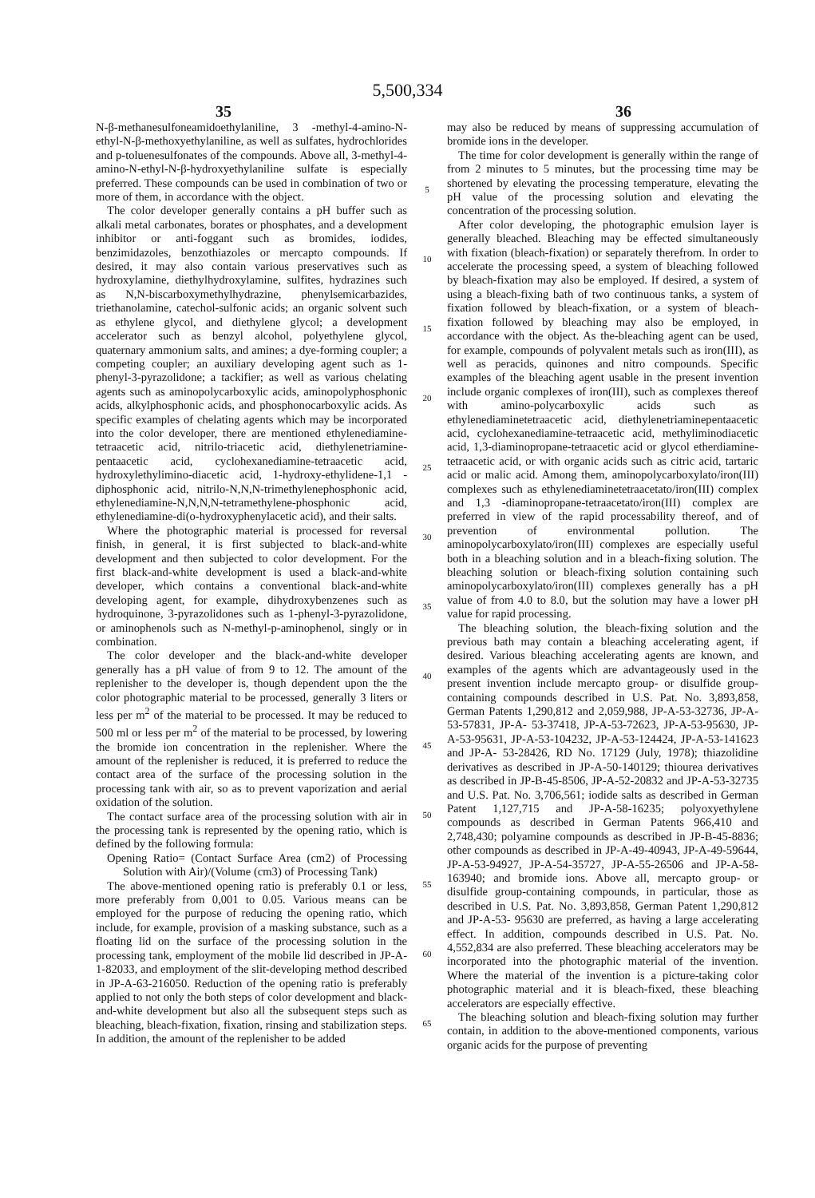5,500,334
35 36
N-β-methanesulfoneamidoethylaniline, 3 -methyl-4-amino-N-ethyl-N-β-methoxyethylaniline, as well as sulfates, hydrochlorides and p-toluenesulfonates of the compounds. Above all, 3-methyl-4-amino-N-ethyl-N-β-hydroxyethylaniline sulfate is especially preferred. These compounds can be used in combination of two or more of them, in accordance with the object.
The color developer generally contains a pH buffer such as alkali metal carbonates, borates or phosphates, and a development inhibitor or anti-foggant such as bromides, iodides, benzimidazoles, benzothiazoles or mercapto compounds. If desired, it may also contain various preservatives such as hydroxylamine, diethylhydroxylamine, sulfites, hydrazines such as N,N-biscarboxymethylhydrazine, phenylsemicarbazides, triethanolamine, catechol-sulfonic acids; an organic solvent such as ethylene glycol, and diethylene glycol; a development accelerator such as benzyl alcohol, polyethylene glycol, quaternary ammonium salts, and amines; a dye-forming coupler; a competing coupler; an auxiliary developing agent such as 1-phenyl-3-pyrazolidone; a tackifier; as well as various chelating agents such as aminopolycarboxylic acids, aminopolyphosphonic acids, alkylphosphonic acids, and phosphonocarboxylic acids. As specific examples of chelating agents which may be incorporated into the color developer, there are mentioned ethylenediamine-tetraacetic acid, nitrilo-triacetic acid, diethylenetriamine-pentaacetic acid, cyclohexanediamine-tetraacetic acid, hydroxylethylimino-diacetic acid, 1-hydroxy-ethylidene-1,1 -diphosphonic acid, nitrilo-N,N,N-trimethylenephosphonic acid, ethylenediamine-N,N,N,N-tetramethylene-phosphonic acid, ethylenediamine-di(o-hydroxyphenylacetic acid), and their salts.
Where the photographic material is processed for reversal finish, in general, it is first subjected to black-and-white development and then subjected to color development. For the first black-and-white development is used a black-and-white developer, which contains a conventional black-and-white developing agent, for example, dihydroxybenzenes such as hydroquinone, 3-pyrazolidones such as 1-phenyl-3-pyrazolidone, or aminophenols such as N-methyl-p-aminophenol, singly or in combination.
The color developer and the black-and-white developer generally has a pH value of from 9 to 12. The amount of the replenisher to the developer is, though dependent upon the the color photographic material to be processed, generally 3 liters or less per m<sup>2</sup> of the material to be processed. It may be reduced to 500 ml or less per m<sup>2</sup> of the material to be processed, by lowering the bromide ion concentration in the replenisher. Where the amount of the replenisher is reduced, it is preferred to reduce the contact area of the surface of the processing solution in the processing tank with air, so as to prevent vaporization and aerial oxidation of the solution.
The contact surface area of the processing solution with air in the processing tank is represented by the opening ratio, which is defined by the following formula:
Opening Ratio= (Contact Surface Area (cm2) of Processing Solution with Air)/(Volume (cm3) of Processing Tank)
The above-mentioned opening ratio is preferably 0.1 or less, more preferably from 0,001 to 0.05. Various means can be employed for the purpose of reducing the opening ratio, which include, for example, provision of a masking substance, such as a floating lid on the surface of the processing solution in the processing tank, employment of the mobile lid described in JP-A-1-82033, and employment of the slit-developing method described in JP-A-63-216050. Reduction of the opening ratio is preferably applied to not only the both steps of color development and black-and-white development but also all the subsequent steps such as bleaching, bleach-fixation, fixation, rinsing and stabilization steps. In addition, the amount of the replenisher to be added
5
10
15
20
25
30
35
40
45
50
55
60
65
may also be reduced by means of suppressing accumulation of bromide ions in the developer.
The time for color development is generally within the range of from 2 minutes to 5 minutes, but the processing time may be shortened by elevating the processing temperature, elevating the pH value of the processing solution and elevating the concentration of the processing solution.
After color developing, the photographic emulsion layer is generally bleached. Bleaching may be effected simultaneously with fixation (bleach-fixation) or separately therefrom. In order to accelerate the processing speed, a system of bleaching followed by bleach-fixation may also be employed. If desired, a system of using a bleach-fixing bath of two continuous tanks, a system of fixation followed by bleach-fixation, or a system of bleach-fixation followed by bleaching may also be employed, in accordance with the object. As the-bleaching agent can be used, for example, compounds of polyvalent metals such as iron(III), as well as peracids, quinones and nitro compounds. Specific examples of the bleaching agent usable in the present invention include organic complexes of iron(III), such as complexes thereof with amino-polycarboxylic acids such as ethylenediaminetetraacetic acid, diethylenetriaminepentaacetic acid, cyclohexanediamine-tetraacetic acid, methyliminodiacetic acid, 1,3-diaminopropane-tetraacetic acid or glycol etherdiamine-tetraacetic acid, or with organic acids such as citric acid, tartaric acid or malic acid. Among them, aminopolycarboxylato/iron(III) complexes such as ethylenediaminetetraacetato/iron(III) complex and 1,3 -diaminopropane-tetraacetato/iron(III) complex are preferred in view of the rapid processability thereof, and of prevention of environmental pollution. The aminopolycarboxylato/iron(III) complexes are especially useful both in a bleaching solution and in a bleach-fixing solution. The bleaching solution or bleach-fixing solution containing such aminopolycarboxylato/iron(III) complexes generally has a pH value of from 4.0 to 8.0, but the solution may have a lower pH value for rapid processing.
The bleaching solution, the bleach-fixing solution and the previous bath may contain a bleaching accelerating agent, if desired. Various bleaching accelerating agents are known, and examples of the agents which are advantageously used in the present invention include mercapto group- or disulfide group-containing compounds described in U.S. Pat. No. 3,893,858, German Patents 1,290,812 and 2,059,988, JP-A-53-32736, JP-A-53-57831, JP-A- 53-37418, JP-A-53-72623, JP-A-53-95630, JP-A-53-95631, JP-A-53-104232, JP-A-53-124424, JP-A-53-141623 and JP-A- 53-28426, RD No. 17129 (July, 1978); thiazolidine derivatives as described in JP-A-50-140129; thiourea derivatives as described in JP-B-45-8506, JP-A-52-20832 and JP-A-53-32735 and U.S. Pat. No. 3,706,561; iodide salts as described in German Patent 1,127,715 and JP-A-58-16235; polyoxyethylene compounds as described in German Patents 966,410 and 2,748,430; polyamine compounds as described in JP-B-45-8836; other compounds as described in JP-A-49-40943, JP-A-49-59644, JP-A-53-94927, JP-A-54-35727, JP-A-55-26506 and JP-A-58-163940; and bromide ions. Above all, mercapto group- or disulfide group-containing compounds, in particular, those as described in U.S. Pat. No. 3,893,858, German Patent 1,290,812 and JP-A-53- 95630 are preferred, as having a large accelerating effect. In addition, compounds described in U.S. Pat. No. 4,552,834 are also preferred. These bleaching accelerators may be incorporated into the photographic material of the invention. Where the material of the invention is a picture-taking color photographic material and it is bleach-fixed, these bleaching accelerators are especially effective.
The bleaching solution and bleach-fixing solution may further contain, in addition to the above-mentioned components, various organic acids for the purpose of preventing